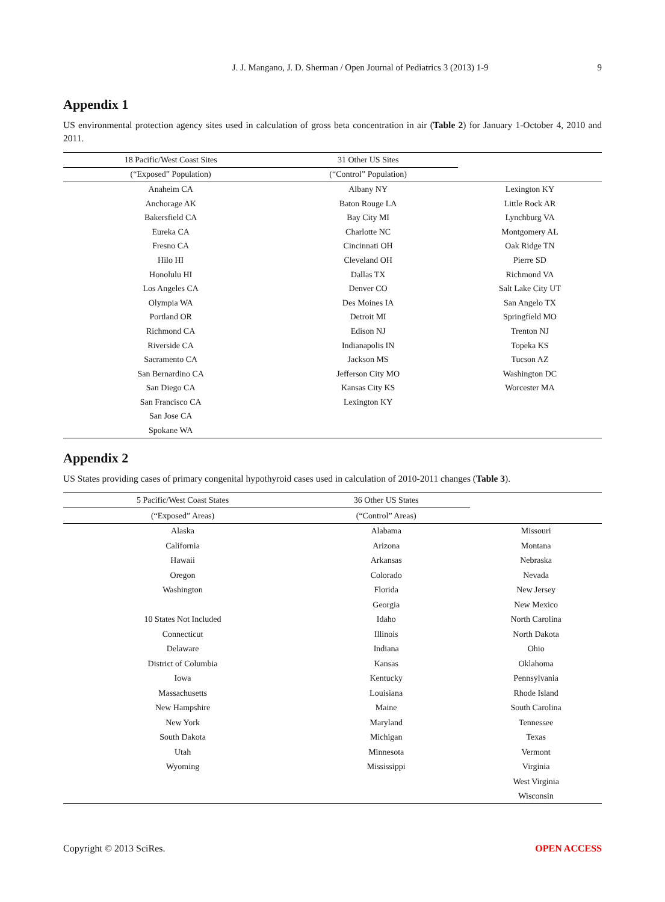J. J. Mangano, J. D. Sherman / Open Journal of Pediatrics 3 (2013) 1-9 9
Appendix 1
US environmental protection agency sites used in calculation of gross beta concentration in air (Table 2) for January 1-October 4, 2010 and 2011.
| 18 Pacific/West Coast Sites | 31 Other US Sites | |
| --- | --- | --- |
| (“Exposed” Population) | (“Control” Population) | |
| Anaheim CA | Albany NY | Lexington KY |
| Anchorage AK | Baton Rouge LA | Little Rock AR |
| Bakersfield CA | Bay City MI | Lynchburg VA |
| Eureka CA | Charlotte NC | Montgomery AL |
| Fresno CA | Cincinnati OH | Oak Ridge TN |
| Hilo HI | Cleveland OH | Pierre SD |
| Honolulu HI | Dallas TX | Richmond VA |
| Los Angeles CA | Denver CO | Salt Lake City UT |
| Olympia WA | Des Moines IA | San Angelo TX |
| Portland OR | Detroit MI | Springfield MO |
| Richmond CA | Edison NJ | Trenton NJ |
| Riverside CA | Indianapolis IN | Topeka KS |
| Sacramento CA | Jackson MS | Tucson AZ |
| San Bernardino CA | Jefferson City MO | Washington DC |
| San Diego CA | Kansas City KS | Worcester MA |
| San Francisco CA | Lexington KY | |
| San Jose CA | | |
| Spokane WA | | |
Appendix 2
US States providing cases of primary congenital hypothyroid cases used in calculation of 2010-2011 changes (Table 3).
| 5 Pacific/West Coast States | 36 Other US States | |
| --- | --- | --- |
| (“Exposed” Areas) | (“Control” Areas) | |
| Alaska | Alabama | Missouri |
| California | Arizona | Montana |
| Hawaii | Arkansas | Nebraska |
| Oregon | Colorado | Nevada |
| Washington | Florida | New Jersey |
| | Georgia | New Mexico |
| 10 States Not Included | Idaho | North Carolina |
| Connecticut | Illinois | North Dakota |
| Delaware | Indiana | Ohio |
| District of Columbia | Kansas | Oklahoma |
| Iowa | Kentucky | Pennsylvania |
| Massachusetts | Louisiana | Rhode Island |
| New Hampshire | Maine | South Carolina |
| New York | Maryland | Tennessee |
| South Dakota | Michigan | Texas |
| Utah | Minnesota | Vermont |
| Wyoming | Mississippi | Virginia |
| | | West Virginia |
| | | Wisconsin |
Copyright © 2013 SciRes. OPEN ACCESS